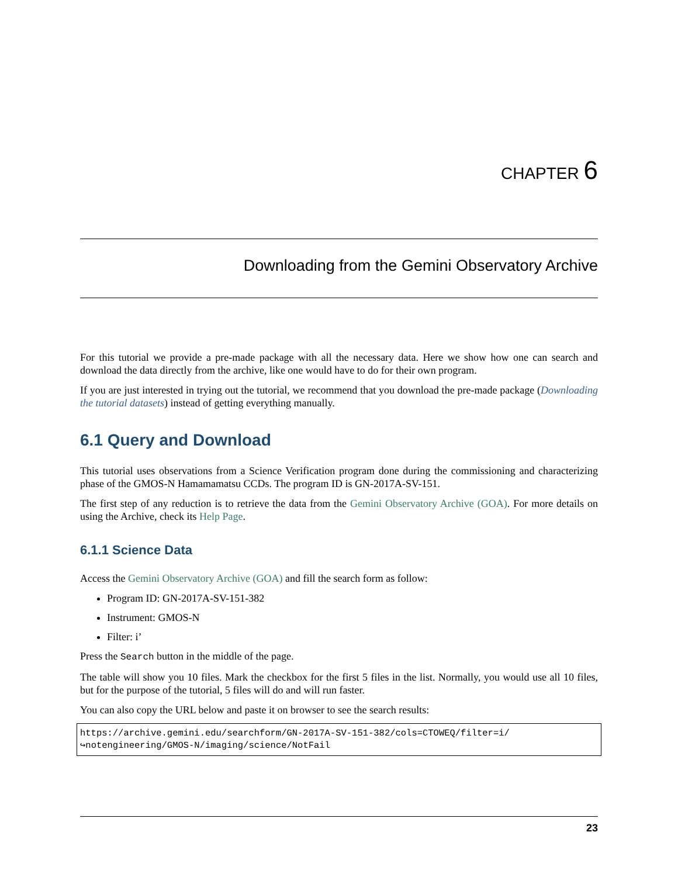CHAPTER 6
Downloading from the Gemini Observatory Archive
For this tutorial we provide a pre-made package with all the necessary data. Here we show how one can search and download the data directly from the archive, like one would have to do for their own program.
If you are just interested in trying out the tutorial, we recommend that you download the pre-made package (Downloading the tutorial datasets) instead of getting everything manually.
6.1 Query and Download
This tutorial uses observations from a Science Verification program done during the commissioning and characterizing phase of the GMOS-N Hamamamatsu CCDs. The program ID is GN-2017A-SV-151.
The first step of any reduction is to retrieve the data from the Gemini Observatory Archive (GOA). For more details on using the Archive, check its Help Page.
6.1.1 Science Data
Access the Gemini Observatory Archive (GOA) and fill the search form as follow:
Program ID: GN-2017A-SV-151-382
Instrument: GMOS-N
Filter: i’
Press the Search button in the middle of the page.
The table will show you 10 files. Mark the checkbox for the first 5 files in the list. Normally, you would use all 10 files, but for the purpose of the tutorial, 5 files will do and will run faster.
You can also copy the URL below and paste it on browser to see the search results:
https://archive.gemini.edu/searchform/GN-2017A-SV-151-382/cols=CTOWEQ/filter=i/
↪notengineering/GMOS-N/imaging/science/NotFail
23